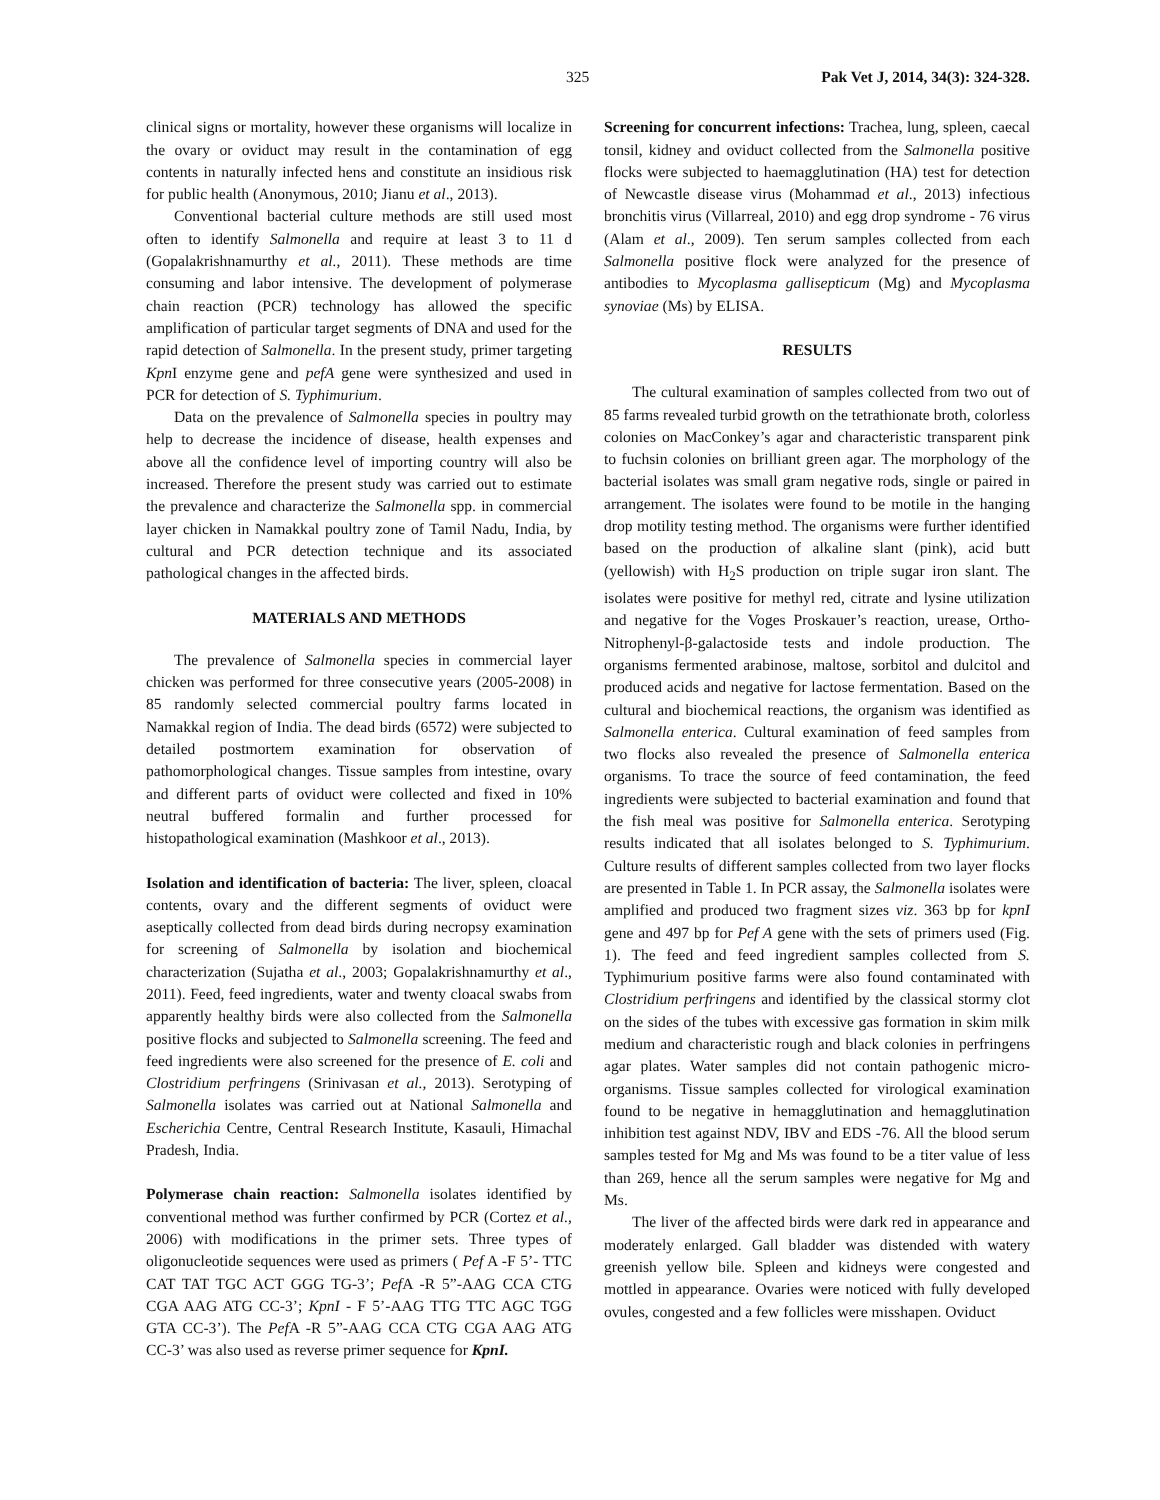325 Pak Vet J, 2014, 34(3): 324-328.
clinical signs or mortality, however these organisms will localize in the ovary or oviduct may result in the contamination of egg contents in naturally infected hens and constitute an insidious risk for public health (Anonymous, 2010; Jianu et al., 2013).
Conventional bacterial culture methods are still used most often to identify Salmonella and require at least 3 to 11 d (Gopalakrishnamurthy et al., 2011). These methods are time consuming and labor intensive. The development of polymerase chain reaction (PCR) technology has allowed the specific amplification of particular target segments of DNA and used for the rapid detection of Salmonella. In the present study, primer targeting Kpn I enzyme gene and pefA gene were synthesized and used in PCR for detection of S. Typhimurium.
Data on the prevalence of Salmonella species in poultry may help to decrease the incidence of disease, health expenses and above all the confidence level of importing country will also be increased. Therefore the present study was carried out to estimate the prevalence and characterize the Salmonella spp. in commercial layer chicken in Namakkal poultry zone of Tamil Nadu, India, by cultural and PCR detection technique and its associated pathological changes in the affected birds.
MATERIALS AND METHODS
The prevalence of Salmonella species in commercial layer chicken was performed for three consecutive years (2005-2008) in 85 randomly selected commercial poultry farms located in Namakkal region of India. The dead birds (6572) were subjected to detailed postmortem examination for observation of pathomorphological changes. Tissue samples from intestine, ovary and different parts of oviduct were collected and fixed in 10% neutral buffered formalin and further processed for histopathological examination (Mashkoor et al., 2013).
Isolation and identification of bacteria: The liver, spleen, cloacal contents, ovary and the different segments of oviduct were aseptically collected from dead birds during necropsy examination for screening of Salmonella by isolation and biochemical characterization (Sujatha et al., 2003; Gopalakrishnamurthy et al., 2011). Feed, feed ingredients, water and twenty cloacal swabs from apparently healthy birds were also collected from the Salmonella positive flocks and subjected to Salmonella screening. The feed and feed ingredients were also screened for the presence of E. coli and Clostridium perfringens (Srinivasan et al., 2013). Serotyping of Salmonella isolates was carried out at National Salmonella and Escherichia Centre, Central Research Institute, Kasauli, Himachal Pradesh, India.
Polymerase chain reaction: Salmonella isolates identified by conventional method was further confirmed by PCR (Cortez et al., 2006) with modifications in the primer sets. Three types of oligonucleotide sequences were used as primers ( Pef A -F 5’- TTC CAT TAT TGC ACT GGG TG-3’; Pef A -R 5”-AAG CCA CTG CGA AAG ATG CC-3’; KpnI - F 5’-AAG TTG TTC AGC TGG GTA CC-3’). The Pef A -R 5”-AAG CCA CTG CGA AAG ATG CC-3’ was also used as reverse primer sequence for KpnI.
Screening for concurrent infections: Trachea, lung, spleen, caecal tonsil, kidney and oviduct collected from the Salmonella positive flocks were subjected to haemagglutination (HA) test for detection of Newcastle disease virus (Mohammad et al., 2013) infectious bronchitis virus (Villarreal, 2010) and egg drop syndrome - 76 virus (Alam et al., 2009). Ten serum samples collected from each Salmonella positive flock were analyzed for the presence of antibodies to Mycoplasma gallisepticum (Mg) and Mycoplasma synoviae (Ms) by ELISA.
RESULTS
The cultural examination of samples collected from two out of 85 farms revealed turbid growth on the tetrathionate broth, colorless colonies on MacConkey’s agar and characteristic transparent pink to fuchsin colonies on brilliant green agar. The morphology of the bacterial isolates was small gram negative rods, single or paired in arrangement. The isolates were found to be motile in the hanging drop motility testing method. The organisms were further identified based on the production of alkaline slant (pink), acid butt (yellowish) with H<sub>2</sub>S production on triple sugar iron slant. The isolates were positive for methyl red, citrate and lysine utilization and negative for the Voges Proskauer’s reaction, urease, Ortho-Nitrophenyl-β-galactoside tests and indole production. The organisms fermented arabinose, maltose, sorbitol and dulcitol and produced acids and negative for lactose fermentation. Based on the cultural and biochemical reactions, the organism was identified as Salmonella enterica. Cultural examination of feed samples from two flocks also revealed the presence of Salmonella enterica organisms. To trace the source of feed contamination, the feed ingredients were subjected to bacterial examination and found that the fish meal was positive for Salmonella enterica. Serotyping results indicated that all isolates belonged to S. Typhimurium. Culture results of different samples collected from two layer flocks are presented in Table 1. In PCR assay, the Salmonella isolates were amplified and produced two fragment sizes viz. 363 bp for kpnI gene and 497 bp for Pef A gene with the sets of primers used (Fig. 1). The feed and feed ingredient samples collected from S. Typhimurium positive farms were also found contaminated with Clostridium perfringens and identified by the classical stormy clot on the sides of the tubes with excessive gas formation in skim milk medium and characteristic rough and black colonies in perfringens agar plates. Water samples did not contain pathogenic micro-organisms. Tissue samples collected for virological examination found to be negative in hemagglutination and hemagglutination inhibition test against NDV, IBV and EDS -76. All the blood serum samples tested for Mg and Ms was found to be a titer value of less than 269, hence all the serum samples were negative for Mg and Ms.
The liver of the affected birds were dark red in appearance and moderately enlarged. Gall bladder was distended with watery greenish yellow bile. Spleen and kidneys were congested and mottled in appearance. Ovaries were noticed with fully developed ovules, congested and a few follicles were misshapen. Oviduct